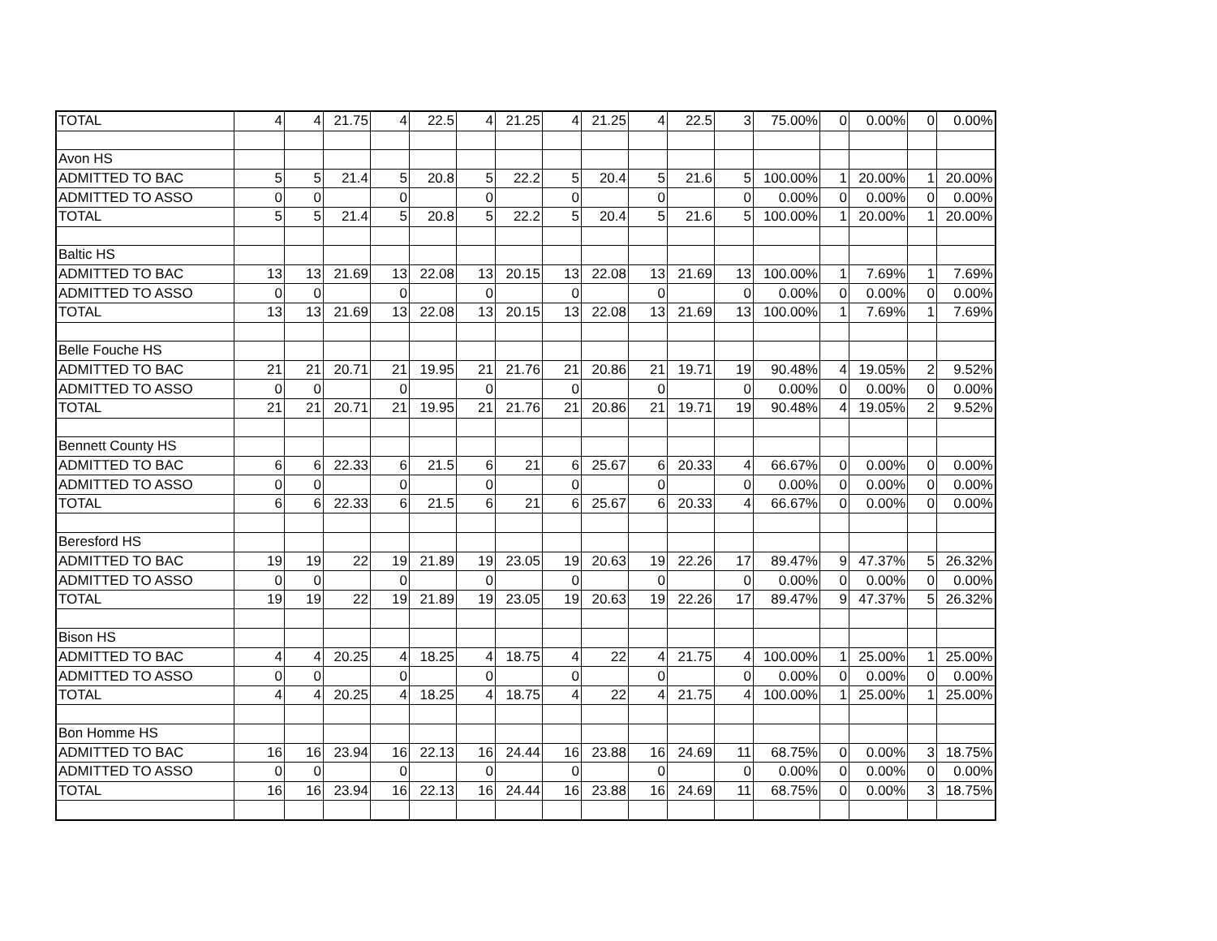| TOTAL | 4 | 4 | 21.75 | 4 | 22.5 | 4 | 21.25 | 4 | 21.25 | 4 | 22.5 | 3 | 75.00% | 0 | 0.00% | 0 | 0.00% |
| Avon HS | | | | | | | | | | | | | | | | | |
| ADMITTED TO BAC | 5 | 5 | 21.4 | 5 | 20.8 | 5 | 22.2 | 5 | 20.4 | 5 | 21.6 | 5 | 100.00% | 1 | 20.00% | 1 | 20.00% |
| ADMITTED TO ASSO | 0 | 0 | | 0 | | 0 | | 0 | | 0 | | 0 | 0.00% | 0 | 0.00% | 0 | 0.00% |
| TOTAL | 5 | 5 | 21.4 | 5 | 20.8 | 5 | 22.2 | 5 | 20.4 | 5 | 21.6 | 5 | 100.00% | 1 | 20.00% | 1 | 20.00% |
| Baltic HS | | | | | | | | | | | | | | | | | |
| ADMITTED TO BAC | 13 | 13 | 21.69 | 13 | 22.08 | 13 | 20.15 | 13 | 22.08 | 13 | 21.69 | 13 | 100.00% | 1 | 7.69% | 1 | 7.69% |
| ADMITTED TO ASSO | 0 | 0 | | 0 | | 0 | | 0 | | 0 | | 0 | 0.00% | 0 | 0.00% | 0 | 0.00% |
| TOTAL | 13 | 13 | 21.69 | 13 | 22.08 | 13 | 20.15 | 13 | 22.08 | 13 | 21.69 | 13 | 100.00% | 1 | 7.69% | 1 | 7.69% |
| Belle Fouche HS | | | | | | | | | | | | | | | | | |
| ADMITTED TO BAC | 21 | 21 | 20.71 | 21 | 19.95 | 21 | 21.76 | 21 | 20.86 | 21 | 19.71 | 19 | 90.48% | 4 | 19.05% | 2 | 9.52% |
| ADMITTED TO ASSO | 0 | 0 | | 0 | | 0 | | 0 | | 0 | | 0 | 0.00% | 0 | 0.00% | 0 | 0.00% |
| TOTAL | 21 | 21 | 20.71 | 21 | 19.95 | 21 | 21.76 | 21 | 20.86 | 21 | 19.71 | 19 | 90.48% | 4 | 19.05% | 2 | 9.52% |
| Bennett County HS | | | | | | | | | | | | | | | | | |
| ADMITTED TO BAC | 6 | 6 | 22.33 | 6 | 21.5 | 6 | 21 | 6 | 25.67 | 6 | 20.33 | 4 | 66.67% | 0 | 0.00% | 0 | 0.00% |
| ADMITTED TO ASSO | 0 | 0 | | 0 | | 0 | | 0 | | 0 | | 0 | 0.00% | 0 | 0.00% | 0 | 0.00% |
| TOTAL | 6 | 6 | 22.33 | 6 | 21.5 | 6 | 21 | 6 | 25.67 | 6 | 20.33 | 4 | 66.67% | 0 | 0.00% | 0 | 0.00% |
| Beresford HS | | | | | | | | | | | | | | | | | |
| ADMITTED TO BAC | 19 | 19 | 22 | 19 | 21.89 | 19 | 23.05 | 19 | 20.63 | 19 | 22.26 | 17 | 89.47% | 9 | 47.37% | 5 | 26.32% |
| ADMITTED TO ASSO | 0 | 0 | | 0 | | 0 | | 0 | | 0 | | 0 | 0.00% | 0 | 0.00% | 0 | 0.00% |
| TOTAL | 19 | 19 | 22 | 19 | 21.89 | 19 | 23.05 | 19 | 20.63 | 19 | 22.26 | 17 | 89.47% | 9 | 47.37% | 5 | 26.32% |
| Bison HS | | | | | | | | | | | | | | | | | |
| ADMITTED TO BAC | 4 | 4 | 20.25 | 4 | 18.25 | 4 | 18.75 | 4 | 22 | 4 | 21.75 | 4 | 100.00% | 1 | 25.00% | 1 | 25.00% |
| ADMITTED TO ASSO | 0 | 0 | | 0 | | 0 | | 0 | | 0 | | 0 | 0.00% | 0 | 0.00% | 0 | 0.00% |
| TOTAL | 4 | 4 | 20.25 | 4 | 18.25 | 4 | 18.75 | 4 | 22 | 4 | 21.75 | 4 | 100.00% | 1 | 25.00% | 1 | 25.00% |
| Bon Homme HS | | | | | | | | | | | | | | | | | |
| ADMITTED TO BAC | 16 | 16 | 23.94 | 16 | 22.13 | 16 | 24.44 | 16 | 23.88 | 16 | 24.69 | 11 | 68.75% | 0 | 0.00% | 3 | 18.75% |
| ADMITTED TO ASSO | 0 | 0 | | 0 | | 0 | | 0 | | 0 | | 0 | 0.00% | 0 | 0.00% | 0 | 0.00% |
| TOTAL | 16 | 16 | 23.94 | 16 | 22.13 | 16 | 24.44 | 16 | 23.88 | 16 | 24.69 | 11 | 68.75% | 0 | 0.00% | 3 | 18.75% |